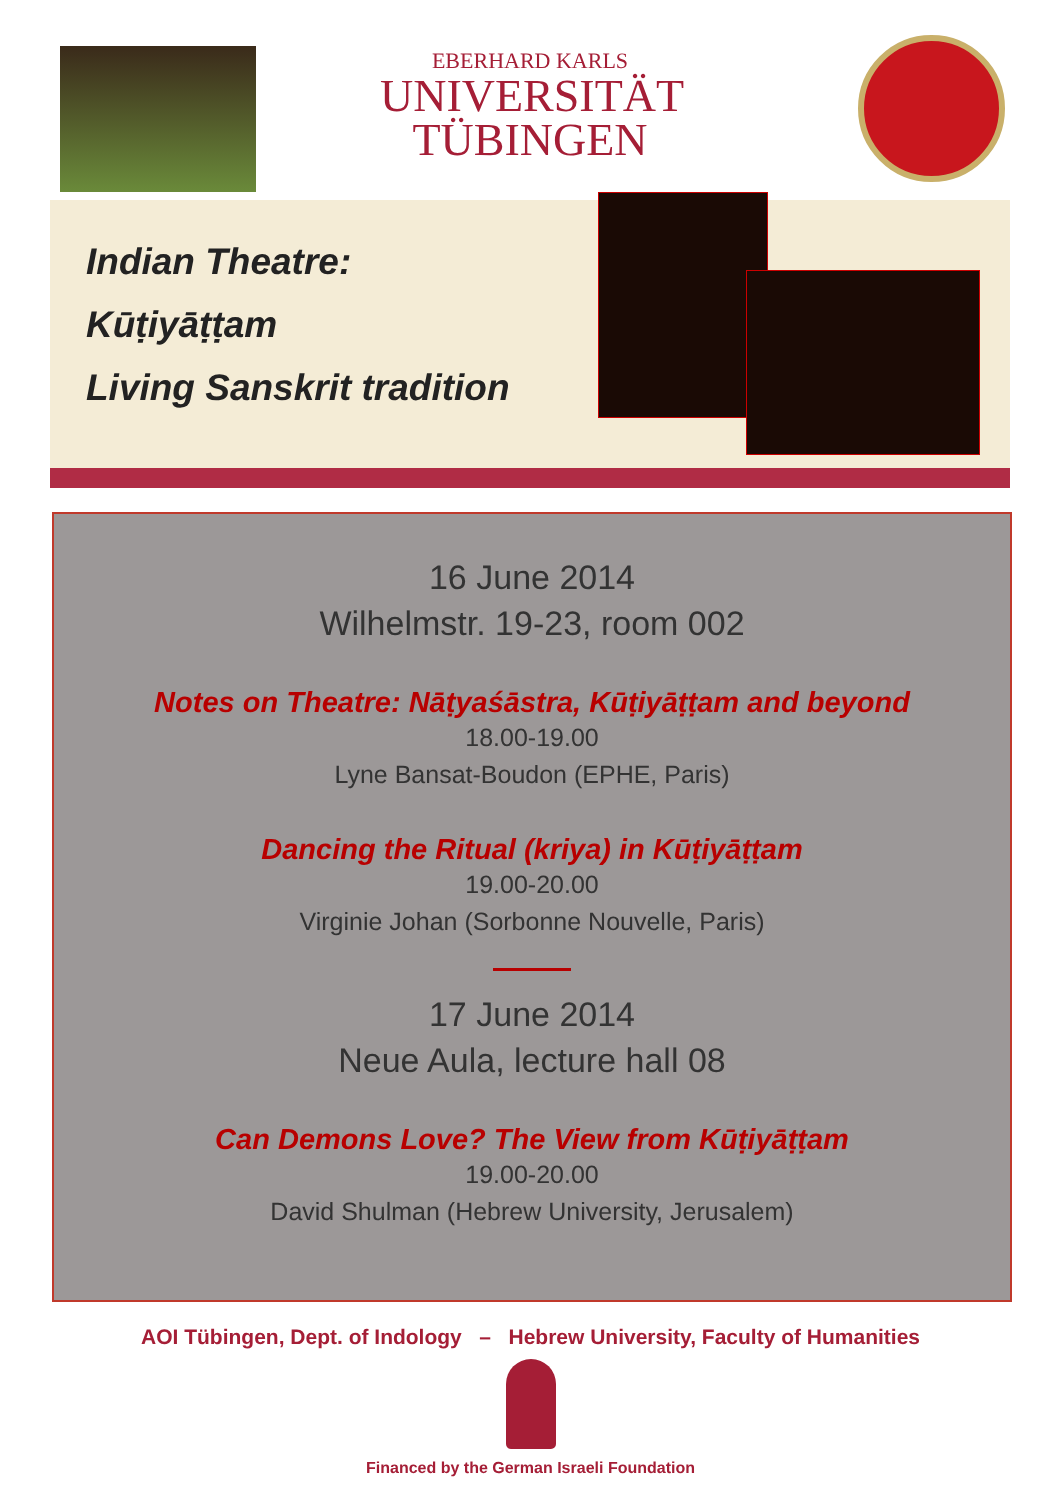EBERHARD KARLS
UNIVERSITÄT
TÜBINGEN
Indian Theatre:
Kūṭiyāṭṭam
Living Sanskrit tradition
16 June 2014
Wilhelmstr. 19-23, room 002
Notes on Theatre: Nāṭyaśāstra, Kūṭiyāṭṭam and beyond
18.00-19.00
Lyne Bansat-Boudon (EPHE, Paris)
Dancing the Ritual (kriya) in Kūṭiyāṭṭam
19.00-20.00
Virginie Johan (Sorbonne Nouvelle, Paris)
17 June 2014
Neue Aula, lecture hall 08
Can Demons Love? The View from Kūṭiyāṭṭam
19.00-20.00
David Shulman (Hebrew University, Jerusalem)
AOI Tübingen, Dept. of Indology – Hebrew University, Faculty of Humanities
Financed by the German Israeli Foundation